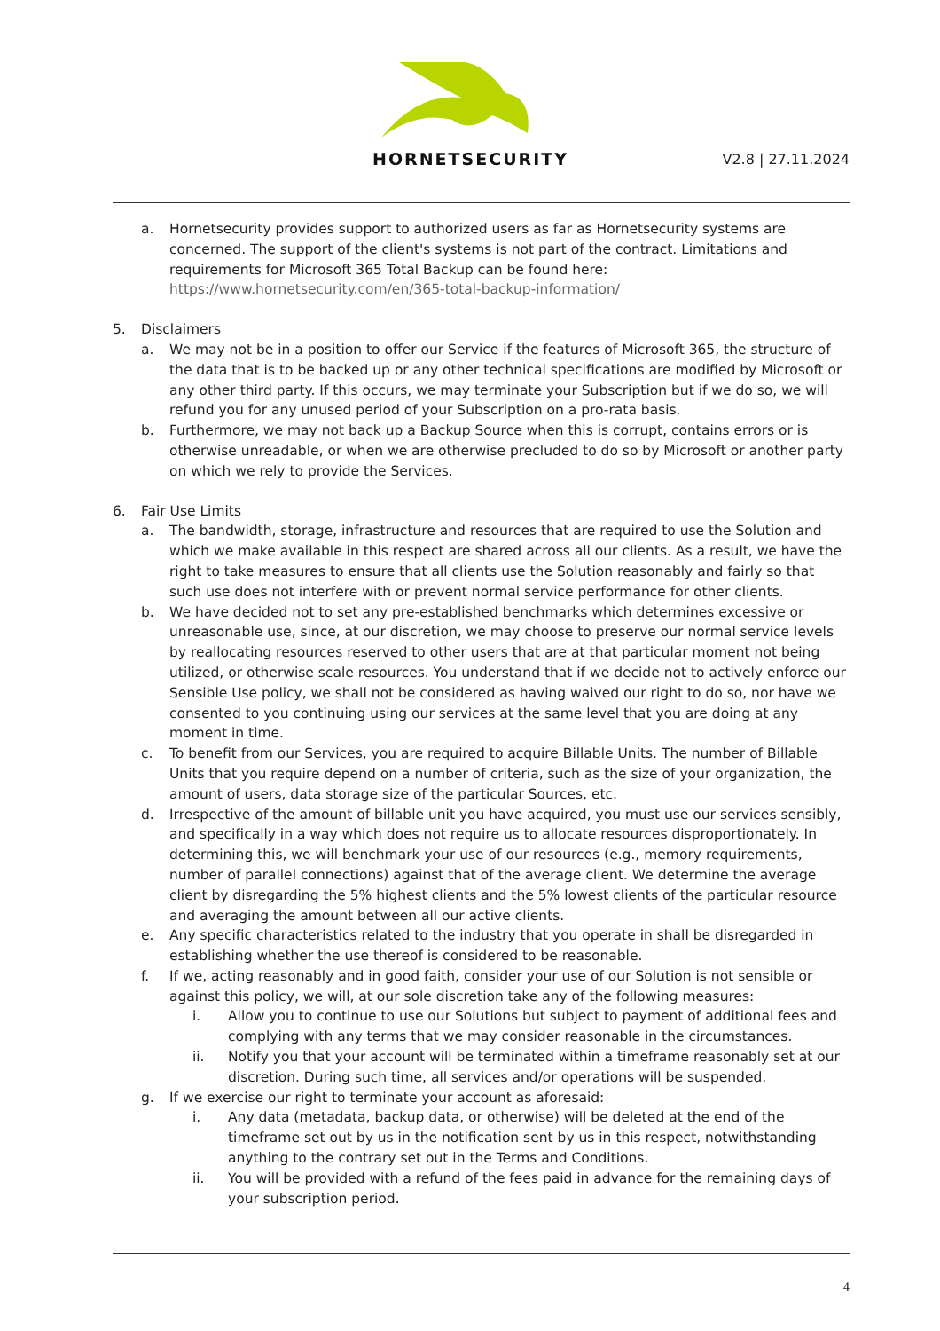HORNETSECURITY
V2.8 | 27.11.2024
a. Hornetsecurity provides support to authorized users as far as Hornetsecurity systems are concerned. The support of the client's systems is not part of the contract. Limitations and requirements for Microsoft 365 Total Backup can be found here: https://www.hornetsecurity.com/en/365-total-backup-information/
5. Disclaimers
a. We may not be in a position to offer our Service if the features of Microsoft 365, the structure of the data that is to be backed up or any other technical specifications are modified by Microsoft or any other third party. If this occurs, we may terminate your Subscription but if we do so, we will refund you for any unused period of your Subscription on a pro-rata basis.
b. Furthermore, we may not back up a Backup Source when this is corrupt, contains errors or is otherwise unreadable, or when we are otherwise precluded to do so by Microsoft or another party on which we rely to provide the Services.
6. Fair Use Limits
a. The bandwidth, storage, infrastructure and resources that are required to use the Solution and which we make available in this respect are shared across all our clients. As a result, we have the right to take measures to ensure that all clients use the Solution reasonably and fairly so that such use does not interfere with or prevent normal service performance for other clients.
b. We have decided not to set any pre-established benchmarks which determines excessive or unreasonable use, since, at our discretion, we may choose to preserve our normal service levels by reallocating resources reserved to other users that are at that particular moment not being utilized, or otherwise scale resources. You understand that if we decide not to actively enforce our Sensible Use policy, we shall not be considered as having waived our right to do so, nor have we consented to you continuing using our services at the same level that you are doing at any moment in time.
c. To benefit from our Services, you are required to acquire Billable Units. The number of Billable Units that you require depend on a number of criteria, such as the size of your organization, the amount of users, data storage size of the particular Sources, etc.
d. Irrespective of the amount of billable unit you have acquired, you must use our services sensibly, and specifically in a way which does not require us to allocate resources disproportionately. In determining this, we will benchmark your use of our resources (e.g., memory requirements, number of parallel connections) against that of the average client. We determine the average client by disregarding the 5% highest clients and the 5% lowest clients of the particular resource and averaging the amount between all our active clients.
e. Any specific characteristics related to the industry that you operate in shall be disregarded in establishing whether the use thereof is considered to be reasonable.
f. If we, acting reasonably and in good faith, consider your use of our Solution is not sensible or against this policy, we will, at our sole discretion take any of the following measures:
i. Allow you to continue to use our Solutions but subject to payment of additional fees and complying with any terms that we may consider reasonable in the circumstances.
ii. Notify you that your account will be terminated within a timeframe reasonably set at our discretion. During such time, all services and/or operations will be suspended.
g. If we exercise our right to terminate your account as aforesaid:
i. Any data (metadata, backup data, or otherwise) will be deleted at the end of the timeframe set out by us in the notification sent by us in this respect, notwithstanding anything to the contrary set out in the Terms and Conditions.
ii. You will be provided with a refund of the fees paid in advance for the remaining days of your subscription period.
4